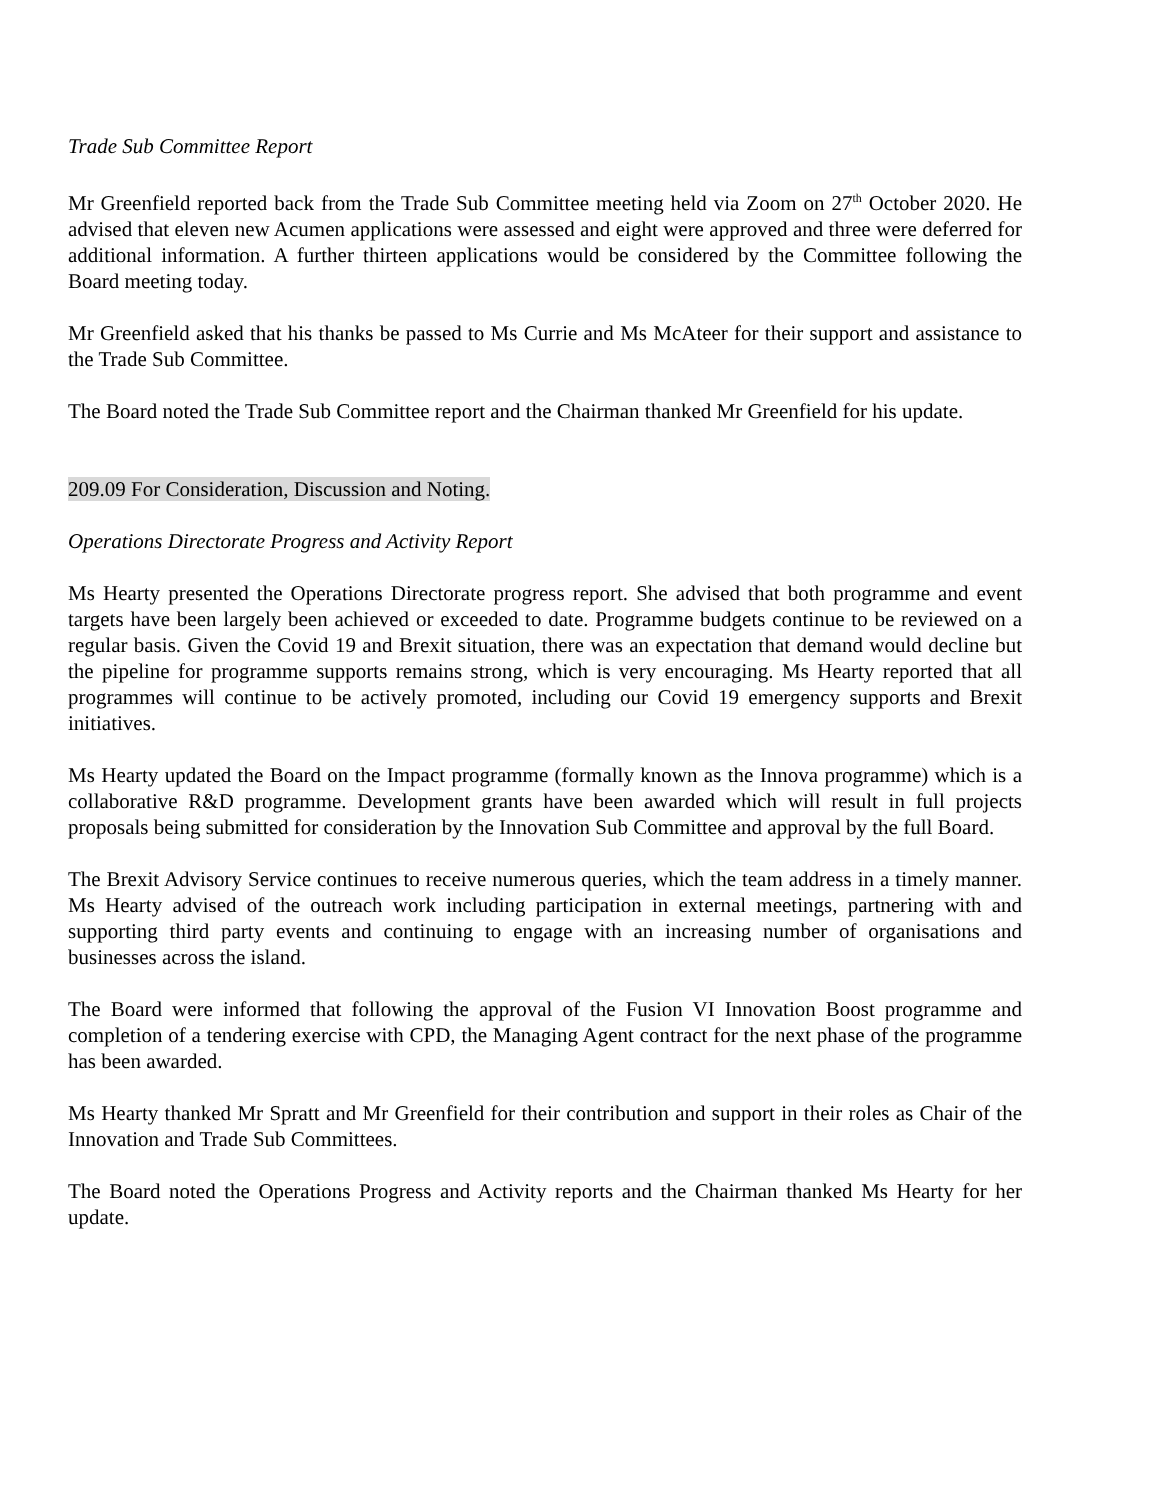Trade Sub Committee Report
Mr Greenfield reported back from the Trade Sub Committee meeting held via Zoom on 27<sup>th</sup> October 2020. He advised that eleven new Acumen applications were assessed and eight were approved and three were deferred for additional information. A further thirteen applications would be considered by the Committee following the Board meeting today.
Mr Greenfield asked that his thanks be passed to Ms Currie and Ms McAteer for their support and assistance to the Trade Sub Committee.
The Board noted the Trade Sub Committee report and the Chairman thanked Mr Greenfield for his update.
209.09 For Consideration, Discussion and Noting.
Operations Directorate Progress and Activity Report
Ms Hearty presented the Operations Directorate progress report. She advised that both programme and event targets have been largely been achieved or exceeded to date. Programme budgets continue to be reviewed on a regular basis. Given the Covid 19 and Brexit situation, there was an expectation that demand would decline but the pipeline for programme supports remains strong, which is very encouraging. Ms Hearty reported that all programmes will continue to be actively promoted, including our Covid 19 emergency supports and Brexit initiatives.
Ms Hearty updated the Board on the Impact programme (formally known as the Innova programme) which is a collaborative R&D programme. Development grants have been awarded which will result in full projects proposals being submitted for consideration by the Innovation Sub Committee and approval by the full Board.
The Brexit Advisory Service continues to receive numerous queries, which the team address in a timely manner. Ms Hearty advised of the outreach work including participation in external meetings, partnering with and supporting third party events and continuing to engage with an increasing number of organisations and businesses across the island.
The Board were informed that following the approval of the Fusion VI Innovation Boost programme and completion of a tendering exercise with CPD, the Managing Agent contract for the next phase of the programme has been awarded.
Ms Hearty thanked Mr Spratt and Mr Greenfield for their contribution and support in their roles as Chair of the Innovation and Trade Sub Committees.
The Board noted the Operations Progress and Activity reports and the Chairman thanked Ms Hearty for her update.